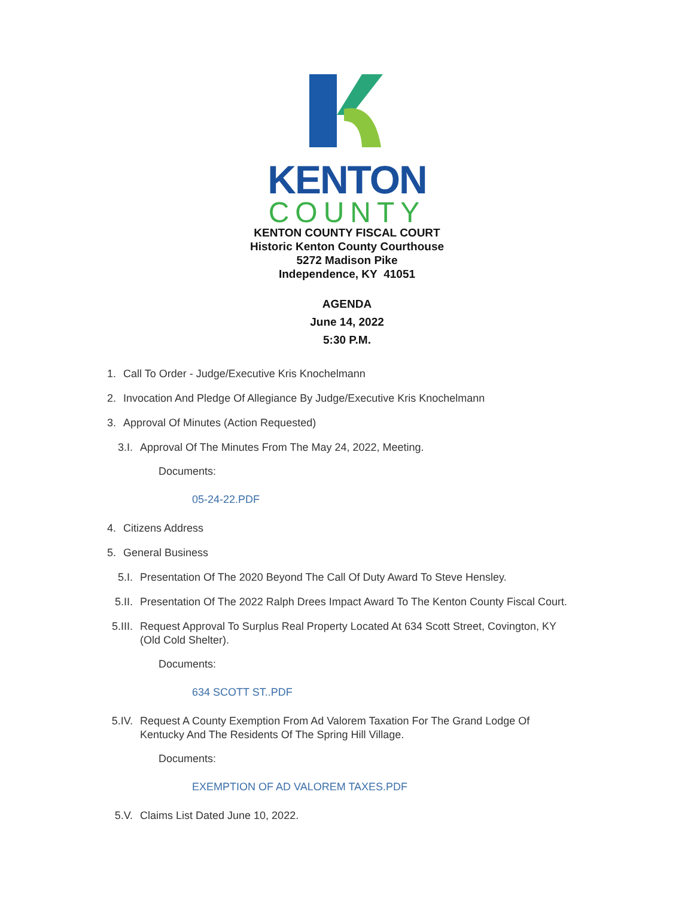KENTON
COUNTY
KENTON COUNTY FISCAL COURT
Historic Kenton County Courthouse
5272 Madison Pike
Independence, KY 41051
AGENDA
June 14, 2022
5:30 P.M.
1. Call To Order - Judge/Executive Kris Knochelmann
2. Invocation And Pledge Of Allegiance By Judge/Executive Kris Knochelmann
3. Approval Of Minutes (Action Requested)
3.I. Approval Of The Minutes From The May 24, 2022, Meeting.
Documents:
05-24-22.PDF
4. Citizens Address
5. General Business
5.I. Presentation Of The 2020 Beyond The Call Of Duty Award To Steve Hensley.
5.II. Presentation Of The 2022 Ralph Drees Impact Award To The Kenton County Fiscal Court.
5.III. Request Approval To Surplus Real Property Located At 634 Scott Street, Covington, KY (Old Cold Shelter).
Documents:
634 SCOTT ST..PDF
5.IV. Request A County Exemption From Ad Valorem Taxation For The Grand Lodge Of Kentucky And The Residents Of The Spring Hill Village.
Documents:
EXEMPTION OF AD VALOREM TAXES.PDF
5.V. Claims List Dated June 10, 2022.